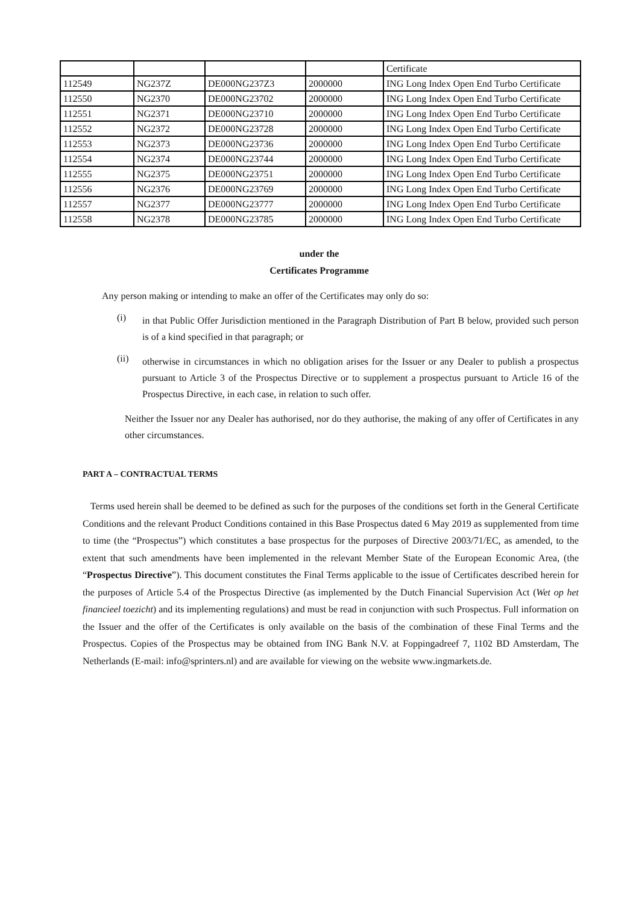| | | | | Certificate |
| 112549 | NG237Z | DE000NG237Z3 | 2000000 | ING Long Index Open End Turbo Certificate |
| 112550 | NG2370 | DE000NG23702 | 2000000 | ING Long Index Open End Turbo Certificate |
| 112551 | NG2371 | DE000NG23710 | 2000000 | ING Long Index Open End Turbo Certificate |
| 112552 | NG2372 | DE000NG23728 | 2000000 | ING Long Index Open End Turbo Certificate |
| 112553 | NG2373 | DE000NG23736 | 2000000 | ING Long Index Open End Turbo Certificate |
| 112554 | NG2374 | DE000NG23744 | 2000000 | ING Long Index Open End Turbo Certificate |
| 112555 | NG2375 | DE000NG23751 | 2000000 | ING Long Index Open End Turbo Certificate |
| 112556 | NG2376 | DE000NG23769 | 2000000 | ING Long Index Open End Turbo Certificate |
| 112557 | NG2377 | DE000NG23777 | 2000000 | ING Long Index Open End Turbo Certificate |
| 112558 | NG2378 | DE000NG23785 | 2000000 | ING Long Index Open End Turbo Certificate |
under the
Certificates Programme
Any person making or intending to make an offer of the Certificates may only do so:
(i)
in that Public Offer Jurisdiction mentioned in the Paragraph Distribution of Part B below, provided such person is of a kind specified in that paragraph; or
(ii)
otherwise in circumstances in which no obligation arises for the Issuer or any Dealer to publish a prospectus pursuant to Article 3 of the Prospectus Directive or to supplement a prospectus pursuant to Article 16 of the Prospectus Directive, in each case, in relation to such offer.
Neither the Issuer nor any Dealer has authorised, nor do they authorise, the making of any offer of Certificates in any other circumstances.
PART A – CONTRACTUAL TERMS
Terms used herein shall be deemed to be defined as such for the purposes of the conditions set forth in the General Certificate Conditions and the relevant Product Conditions contained in this Base Prospectus dated 6 May 2019 as supplemented from time to time (the “Prospectus”) which constitutes a base prospectus for the purposes of Directive 2003/71/EC, as amended, to the extent that such amendments have been implemented in the relevant Member State of the European Economic Area, (the “Prospectus Directive”). This document constitutes the Final Terms applicable to the issue of Certificates described herein for the purposes of Article 5.4 of the Prospectus Directive (as implemented by the Dutch Financial Supervision Act (Wet op het financieel toezicht) and its implementing regulations) and must be read in conjunction with such Prospectus. Full information on the Issuer and the offer of the Certificates is only available on the basis of the combination of these Final Terms and the Prospectus. Copies of the Prospectus may be obtained from ING Bank N.V. at Foppingadreef 7, 1102 BD Amsterdam, The Netherlands (E-mail: info@sprinters.nl) and are available for viewing on the website www.ingmarkets.de.